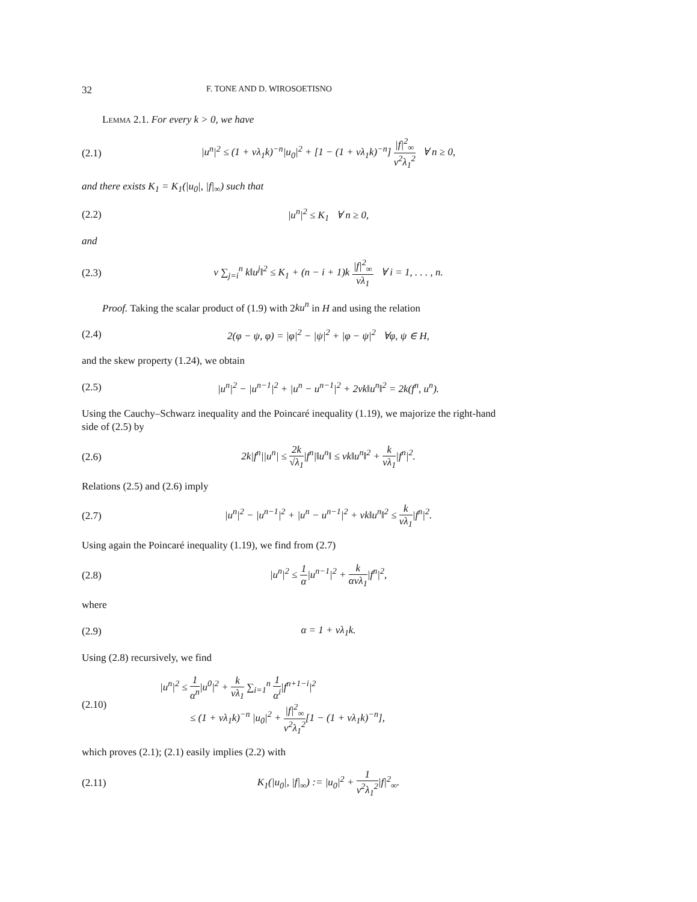32 F. TONE AND D. WIROSOETISNO
Lemma 2.1. For every k > 0, we have
(2.1) |u<sup>n</sup>|<sup>2</sup> ≤ (1 + νλ<sub>1</sub>k)<sup>−n</sup>|u<sub>0</sub>|<sup>2</sup> + [1 − (1 + νλ<sub>1</sub>k)<sup>−n</sup>] |f|<sup>2</sup><sub>∞</sub> ν<sup>2</sup>λ<sub>1</sub><sup>2</sup> ∀ n ≥ 0,
and there exists K<sub>1</sub> = K<sub>1</sub>(|u<sub>0</sub>|, |f|<sub>∞</sub>) such that
(2.2) |u<sup>n</sup>|<sup>2</sup> ≤ K<sub>1</sub> ∀ n ≥ 0,
and
(2.3) ν ∑<sub>j=i</sub><sup>n</sup> k‖u<sup>j</sup>‖<sup>2</sup> ≤ K<sub>1</sub> + (n − i + 1)k |f|<sup>2</sup><sub>∞</sub> νλ<sub>1</sub> ∀ i = 1, . . . , n.
Proof. Taking the scalar product of (1.9) with 2ku<sup>n</sup> in H and using the relation
(2.4) 2(φ − ψ, φ) = |φ|<sup>2</sup> − |ψ|<sup>2</sup> + |φ − ψ|<sup>2</sup> ∀φ, ψ ∈ H,
and the skew property (1.24), we obtain
(2.5) |u<sup>n</sup>|<sup>2</sup> − |u<sup>n−1</sup>|<sup>2</sup> + |u<sup>n</sup> − u<sup>n−1</sup>|<sup>2</sup> + 2νk‖u<sup>n</sup>‖<sup>2</sup> = 2k(f<sup>n</sup>, u<sup>n</sup>).
Using the Cauchy–Schwarz inequality and the Poincaré inequality (1.19), we majorize the right-hand side of (2.5) by
(2.6) 2k|f<sup>n</sup>||u<sup>n</sup>| ≤ 2k √λ<sub>1</sub>|f<sup>n</sup>|‖u<sup>n</sup>‖ ≤ νk‖u<sup>n</sup>‖<sup>2</sup> + k νλ<sub>1</sub>|f<sup>n</sup>|<sup>2</sup>.
Relations (2.5) and (2.6) imply
(2.7) |u<sup>n</sup>|<sup>2</sup> − |u<sup>n−1</sup>|<sup>2</sup> + |u<sup>n</sup> − u<sup>n−1</sup>|<sup>2</sup> + νk‖u<sup>n</sup>‖<sup>2</sup> ≤ k νλ<sub>1</sub>|f<sup>n</sup>|<sup>2</sup>.
Using again the Poincaré inequality (1.19), we find from (2.7)
(2.8) |u<sup>n</sup>|<sup>2</sup> ≤ 1 α|u<sup>n−1</sup>|<sup>2</sup> + k ανλ<sub>1</sub>|f<sup>n</sup>|<sup>2</sup>,
where
(2.9) α = 1 + νλ<sub>1</sub>k.
Using (2.8) recursively, we find
(2.10) |u<sup>n</sup>|<sup>2</sup> ≤ 1 α<sup>n</sup>|u<sup>0</sup>|<sup>2</sup> + k νλ<sub>1</sub> ∑<sub>i=1</sub><sup>n</sup> 1 α<sup>i</sup>|f<sup>n+1−i</sup>|<sup>2</sup>
≤ (1 + νλ<sub>1</sub>k)<sup>−n</sup> |u<sub>0</sub>|<sup>2</sup> + |f|<sup>2</sup><sub>∞</sub> ν<sup>2</sup>λ<sub>1</sub><sup>2</sup>[1 − (1 + νλ<sub>1</sub>k)<sup>−n</sup>],
which proves (2.1); (2.1) easily implies (2.2) with
(2.11) K<sub>1</sub>(|u<sub>0</sub>|, |f|<sub>∞</sub>) := |u<sub>0</sub>|<sup>2</sup> + 1 ν<sup>2</sup>λ<sub>1</sub><sup>2</sup>|f|<sup>2</sup><sub>∞</sub>.